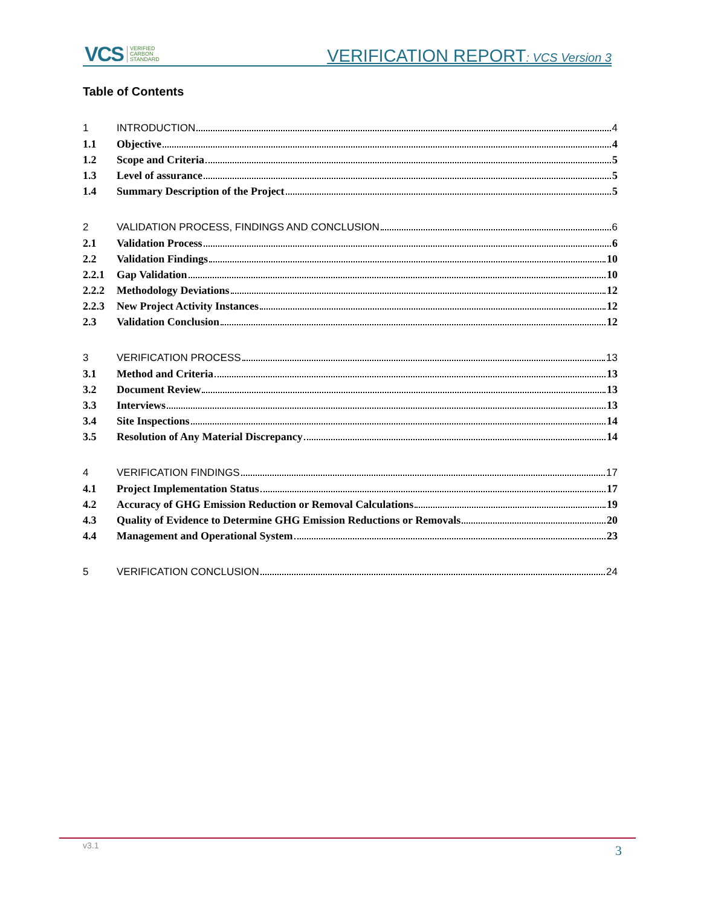VCS VERIFIED
CARBON
STANDARD
VERIFICATION REPORT: VCS Version 3
Table of Contents
1 INTRODUCTION 4
1.1 Objective 4
1.2 Scope and Criteria 5
1.3 Level of assurance 5
1.4 Summary Description of the Project 5
2 VALIDATION PROCESS, FINDINGS AND CONCLUSION 6
2.1 Validation Process 6
2.2 Validation Findings 10
2.2.1 Gap Validation 10
2.2.2 Methodology Deviations 12
2.2.3 New Project Activity Instances 12
2.3 Validation Conclusion 12
3 VERIFICATION PROCESS 13
3.1 Method and Criteria 13
3.2 Document Review 13
3.3 Interviews 13
3.4 Site Inspections 14
3.5 Resolution of Any Material Discrepancy 14
4 VERIFICATION FINDINGS 17
4.1 Project Implementation Status 17
4.2 Accuracy of GHG Emission Reduction or Removal Calculations 19
4.3 Quality of Evidence to Determine GHG Emission Reductions or Removals 20
4.4 Management and Operational System 23
5 VERIFICATION CONCLUSION 24
v3.1 3